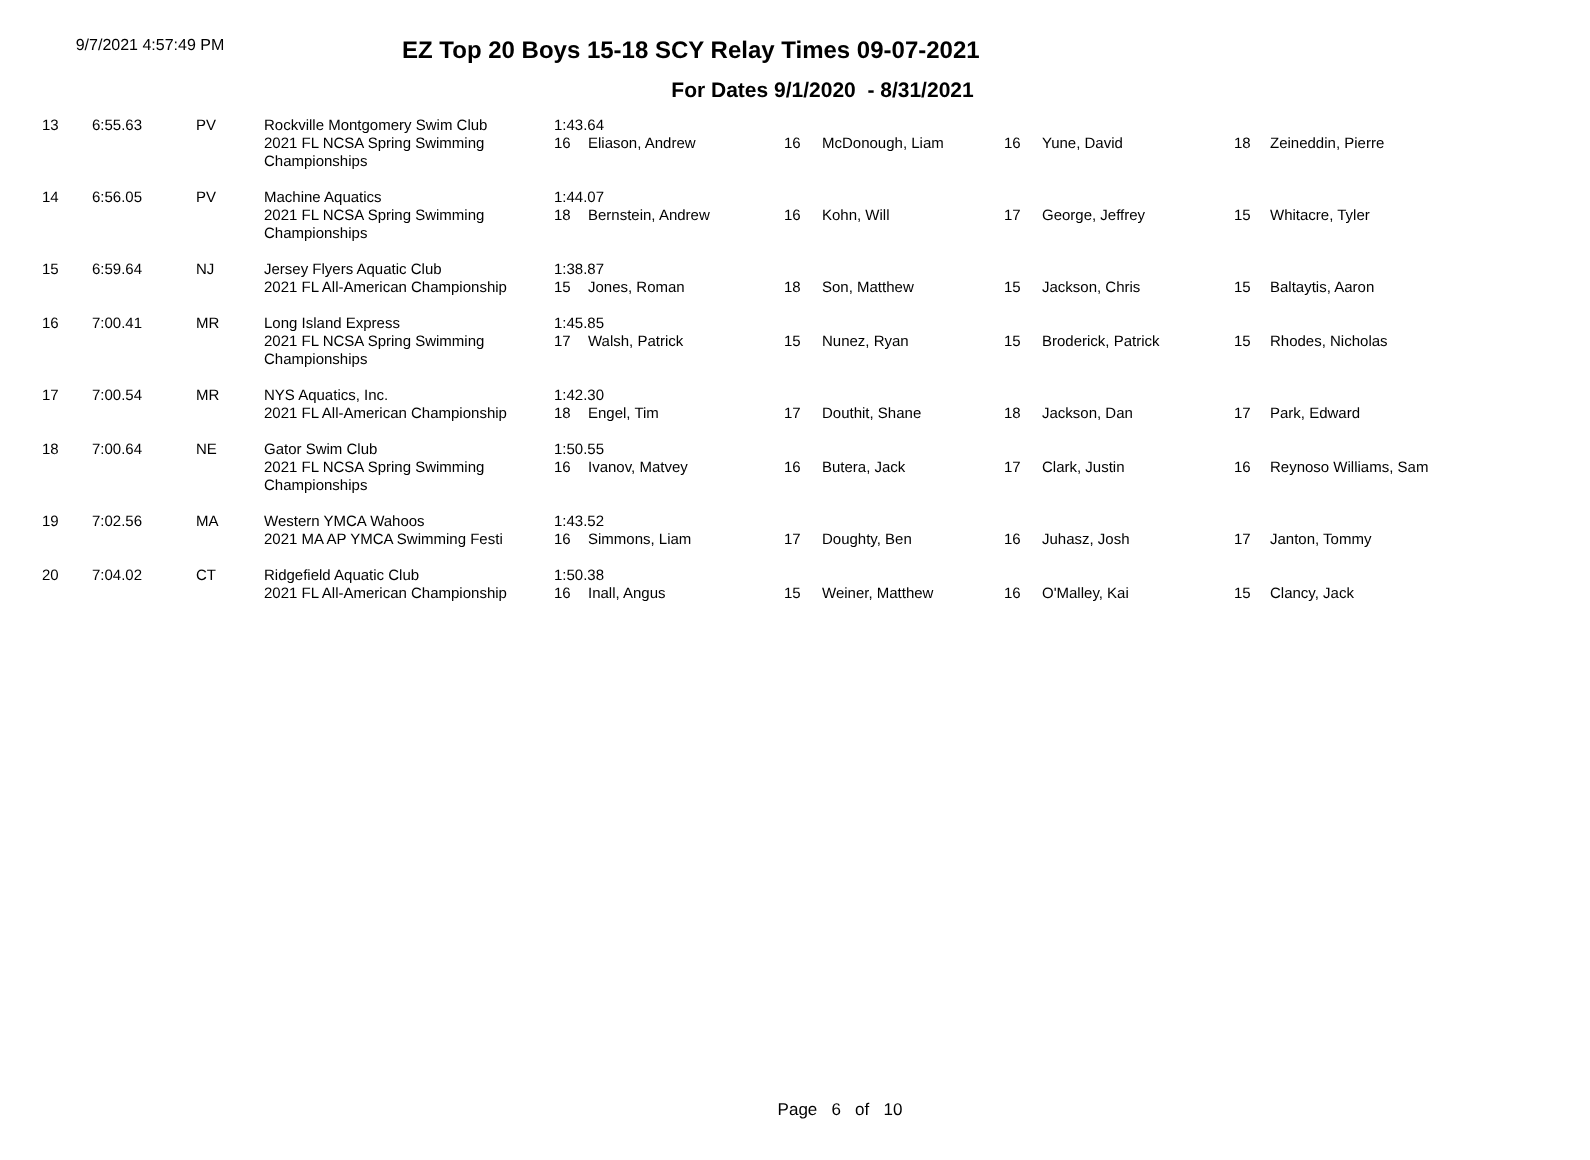9/7/2021 4:57:49 PM
EZ Top 20 Boys 15-18 SCY Relay Times 09-07-2021
For Dates 9/1/2020 - 8/31/2021
| 13 | 6:55.63 | PV | Rockville Montgomery Swim Club | 1:43.64 | | | | | | | |
| | | | 2021 FL NCSA Spring Swimming Championships | 16 | Eliason, Andrew | 16 | McDonough, Liam | 16 | Yune, David | 18 | Zeineddin, Pierre |
| 14 | 6:56.05 | PV | Machine Aquatics | 1:44.07 | | | | | | | |
| | | | 2021 FL NCSA Spring Swimming Championships | 18 | Bernstein, Andrew | 16 | Kohn, Will | 17 | George, Jeffrey | 15 | Whitacre, Tyler |
| 15 | 6:59.64 | NJ | Jersey Flyers Aquatic Club | 1:38.87 | | | | | | | |
| | | | 2021 FL All-American Championship | 15 | Jones, Roman | 18 | Son, Matthew | 15 | Jackson, Chris | 15 | Baltaytis, Aaron |
| 16 | 7:00.41 | MR | Long Island Express | 1:45.85 | | | | | | | |
| | | | 2021 FL NCSA Spring Swimming Championships | 17 | Walsh, Patrick | 15 | Nunez, Ryan | 15 | Broderick, Patrick | 15 | Rhodes, Nicholas |
| 17 | 7:00.54 | MR | NYS Aquatics, Inc. | 1:42.30 | | | | | | | |
| | | | 2021 FL All-American Championship | 18 | Engel, Tim | 17 | Douthit, Shane | 18 | Jackson, Dan | 17 | Park, Edward |
| 18 | 7:00.64 | NE | Gator Swim Club | 1:50.55 | | | | | | | |
| | | | 2021 FL NCSA Spring Swimming Championships | 16 | Ivanov, Matvey | 16 | Butera, Jack | 17 | Clark, Justin | 16 | Reynoso Williams, Sam |
| 19 | 7:02.56 | MA | Western YMCA Wahoos | 1:43.52 | | | | | | | |
| | | | 2021 MA AP YMCA Swimming Festi | 16 | Simmons, Liam | 17 | Doughty, Ben | 16 | Juhasz, Josh | 17 | Janton, Tommy |
| 20 | 7:04.02 | CT | Ridgefield Aquatic Club | 1:50.38 | | | | | | | |
| | | | 2021 FL All-American Championship | 16 | Inall, Angus | 15 | Weiner, Matthew | 16 | O'Malley, Kai | 15 | Clancy, Jack |
Page 6 of 10